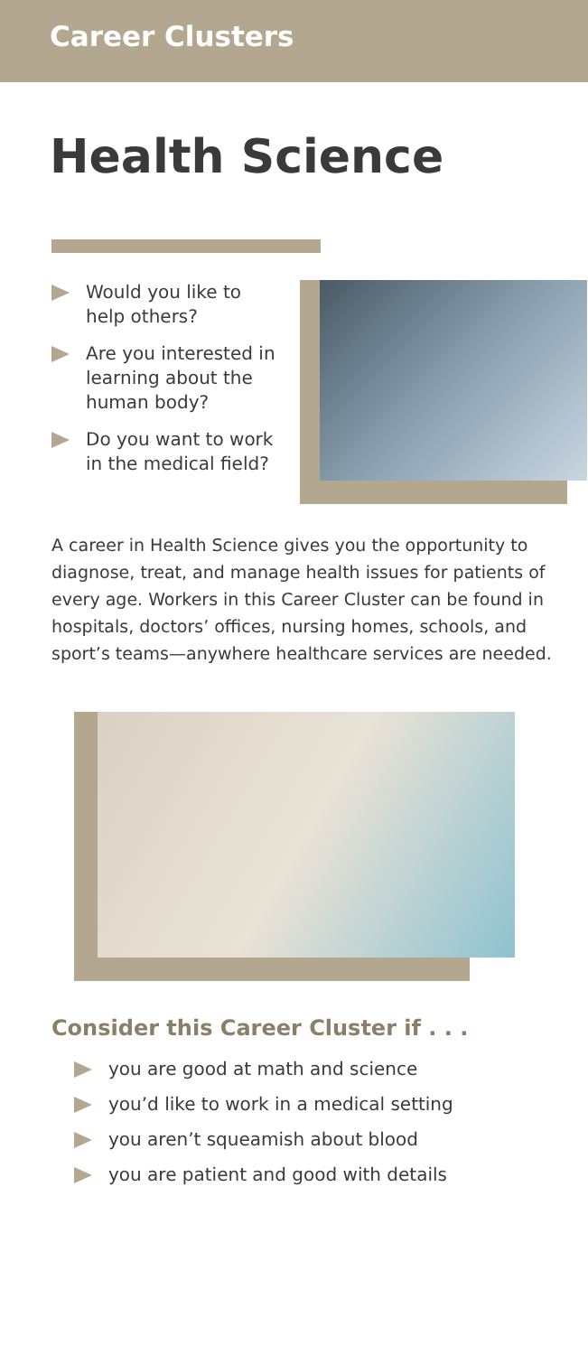Career Clusters
Health Science
Would you like to help others?
Are you interested in learning about the human body?
Do you want to work in the medical field?
A career in Health Science gives you the opportunity to diagnose, treat, and manage health issues for patients of every age. Workers in this Career Cluster can be found in hospitals, doctors’ offices, nursing homes, schools, and sport’s teams—anywhere healthcare services are needed.
Consider this Career Cluster if . . .
you are good at math and science
you’d like to work in a medical setting
you aren’t squeamish about blood
you are patient and good with details